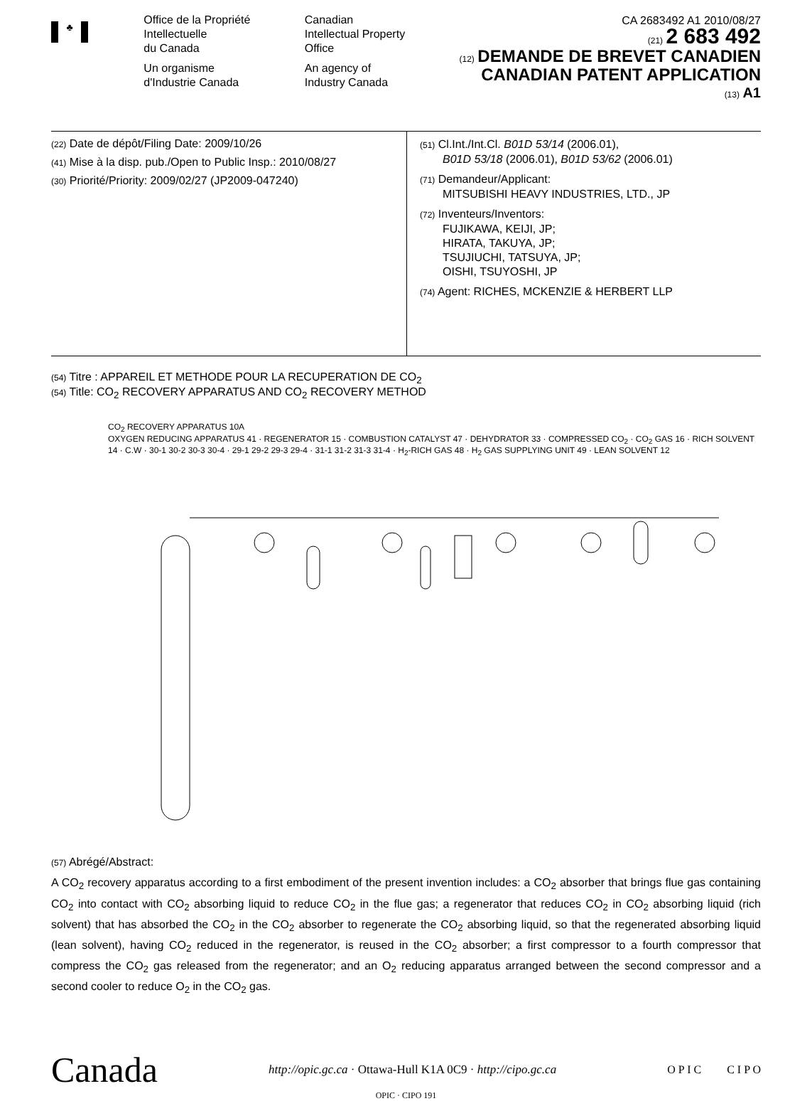♣
Office de la Propriété
Intellectuelle
du Canada
Un organisme
d'Industrie Canada
Canadian
Intellectual Property
Office
An agency of
Industry Canada
CA 2683492 A1 2010/08/27
(21) 2 683 492
(12) DEMANDE DE BREVET CANADIEN
CANADIAN PATENT APPLICATION
(13) A1
(22) Date de dépôt/Filing Date: 2009/10/26
(41) Mise à la disp. pub./Open to Public Insp.: 2010/08/27
(30) Priorité/Priority: 2009/02/27 (JP2009-047240)
(51) Cl.Int./Int.Cl. B01D 53/14 (2006.01),
B01D 53/18 (2006.01), B01D 53/62 (2006.01)
(71) Demandeur/Applicant:
MITSUBISHI HEAVY INDUSTRIES, LTD., JP
(72) Inventeurs/Inventors:
FUJIKAWA, KEIJI, JP;
HIRATA, TAKUYA, JP;
TSUJIUCHI, TATSUYA, JP;
OISHI, TSUYOSHI, JP
(74) Agent: RICHES, MCKENZIE & HERBERT LLP
(54) Titre : APPAREIL ET METHODE POUR LA RECUPERATION DE CO<sub>2</sub>
(54) Title: CO<sub>2</sub> RECOVERY APPARATUS AND CO<sub>2</sub> RECOVERY METHOD
CO<sub>2</sub> RECOVERY APPARATUS 10A
OXYGEN REDUCING APPARATUS 41 · REGENERATOR 15 · COMBUSTION CATALYST 47 · DEHYDRATOR 33 · COMPRESSED CO<sub>2</sub> · CO<sub>2</sub> GAS 16 · RICH SOLVENT 14 · C.W · 30-1 30-2 30-3 30-4 · 29-1 29-2 29-3 29-4 · 31-1 31-2 31-3 31-4 · H<sub>2</sub>-RICH GAS 48 · H<sub>2</sub> GAS SUPPLYING UNIT 49 · LEAN SOLVENT 12
(57) Abrégé/Abstract:
A CO<sub>2</sub> recovery apparatus according to a first embodiment of the present invention includes: a CO<sub>2</sub> absorber that brings flue gas containing CO<sub>2</sub> into contact with CO<sub>2</sub> absorbing liquid to reduce CO<sub>2</sub> in the flue gas; a regenerator that reduces CO<sub>2</sub> in CO<sub>2</sub> absorbing liquid (rich solvent) that has absorbed the CO<sub>2</sub> in the CO<sub>2</sub> absorber to regenerate the CO<sub>2</sub> absorbing liquid, so that the regenerated absorbing liquid (lean solvent), having CO<sub>2</sub> reduced in the regenerator, is reused in the CO<sub>2</sub> absorber; a first compressor to a fourth compressor that compress the CO<sub>2</sub> gas released from the regenerator; and an O<sub>2</sub> reducing apparatus arranged between the second compressor and a second cooler to reduce O<sub>2</sub> in the CO<sub>2</sub> gas.
Canada http://opic.gc.ca · Ottawa-Hull K1A 0C9 · http://cipo.gc.ca O P I C C I P O
OPIC · CIPO 191